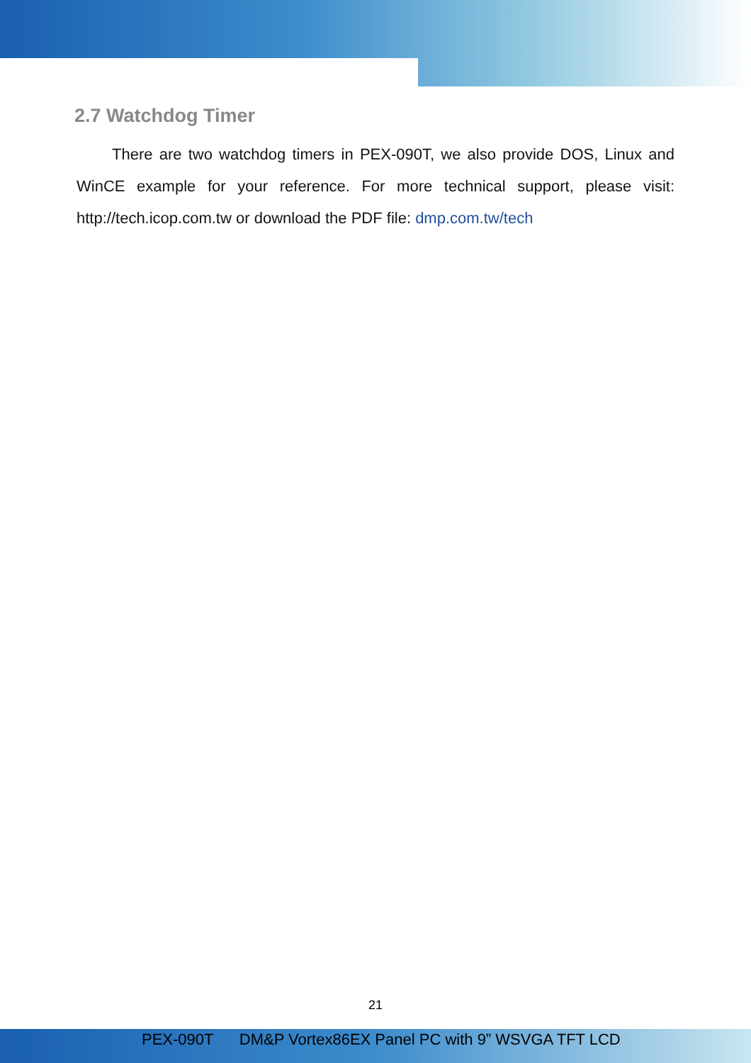2.7 Watchdog Timer
There are two watchdog timers in PEX-090T, we also provide DOS, Linux and WinCE example for your reference. For more technical support, please visit: http://tech.icop.com.tw or download the PDF file: dmp.com.tw/tech
21
PEX-090T DM&P Vortex86EX Panel PC with 9” WSVGA TFT LCD